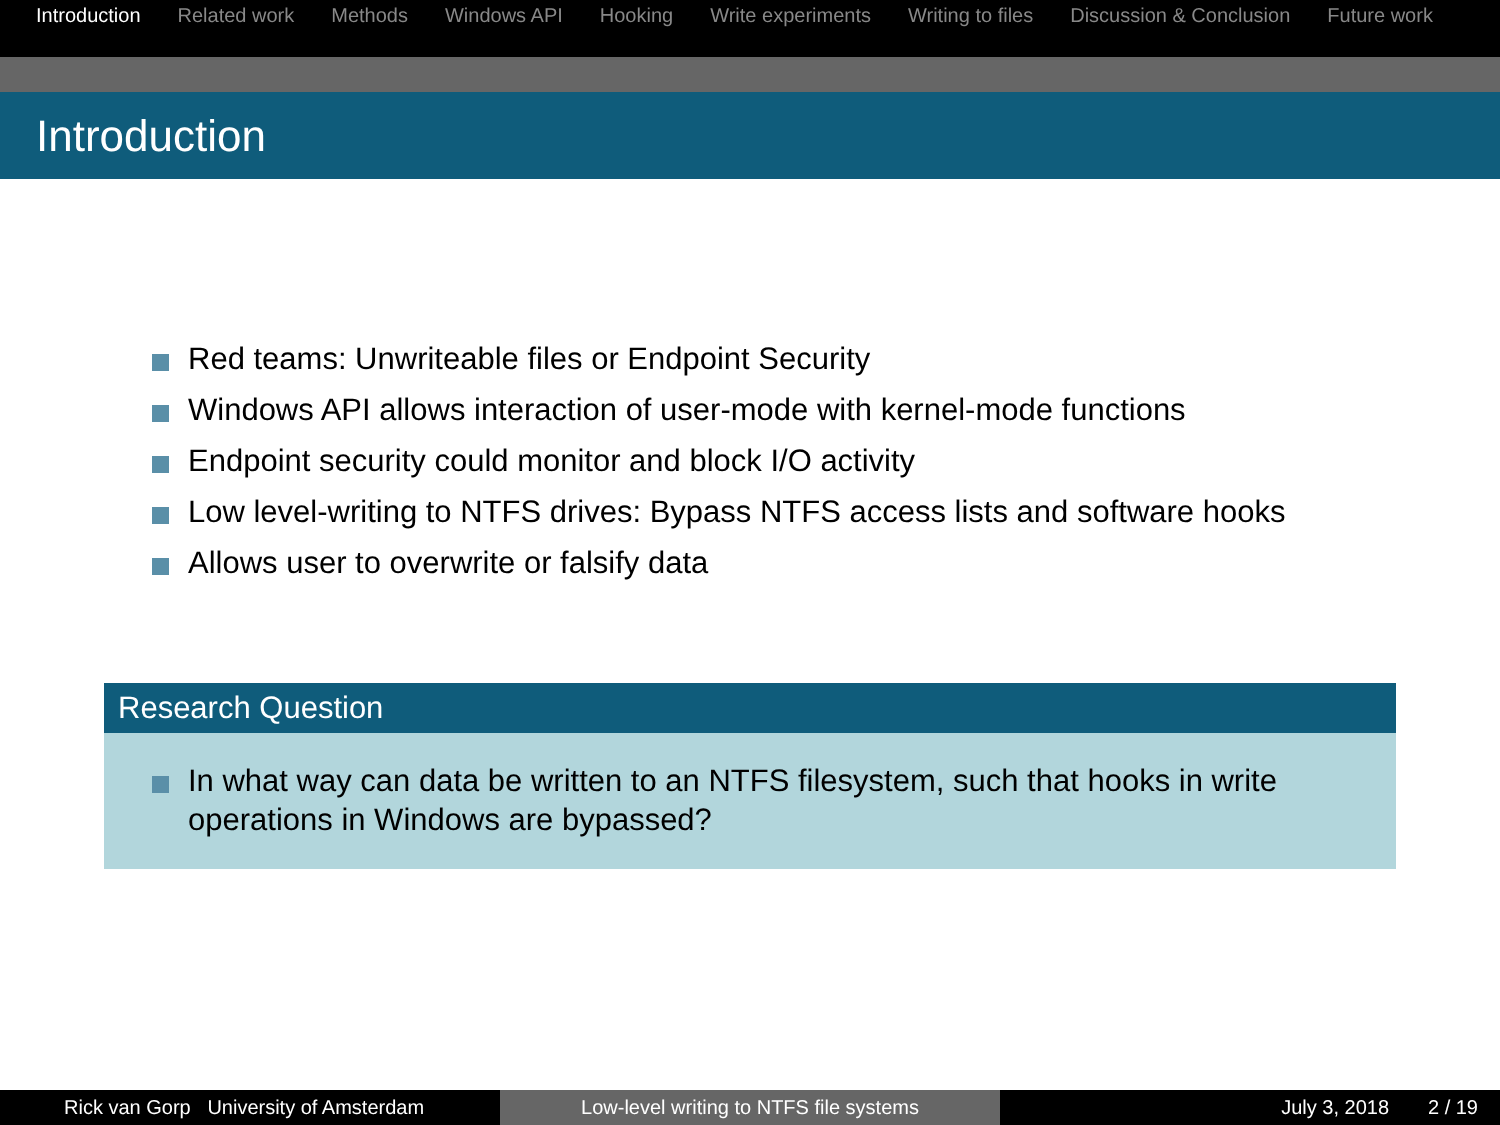Introduction Related work Methods Windows API Hooking Write experiments Writing to files Discussion & Conclusion Future work
Introduction
Red teams: Unwriteable files or Endpoint Security
Windows API allows interaction of user-mode with kernel-mode functions
Endpoint security could monitor and block I/O activity
Low level-writing to NTFS drives: Bypass NTFS access lists and software hooks
Allows user to overwrite or falsify data
Research Question
In what way can data be written to an NTFS filesystem, such that hooks in write operations in Windows are bypassed?
Rick van Gorp University of Amsterdam Low-level writing to NTFS file systems July 3, 2018 2 / 19